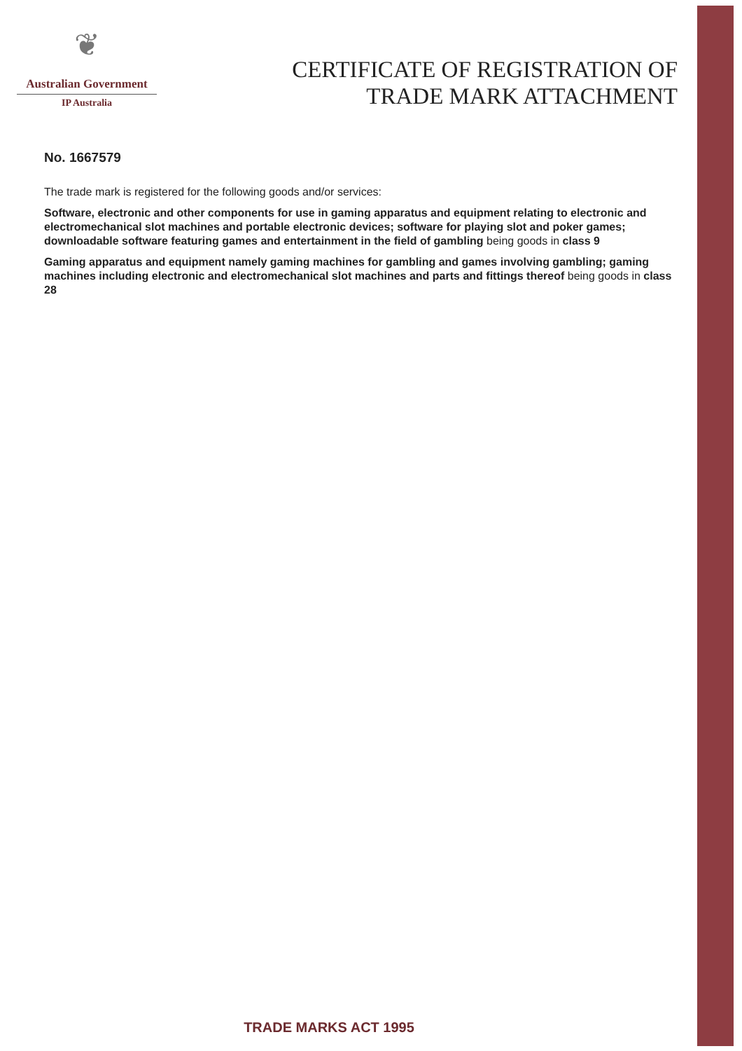❦
Australian Government
IP Australia
CERTIFICATE OF REGISTRATION OF
TRADE MARK ATTACHMENT
No. 1667579
The trade mark is registered for the following goods and/or services:
Software, electronic and other components for use in gaming apparatus and equipment relating to electronic and electromechanical slot machines and portable electronic devices; software for playing slot and poker games; downloadable software featuring games and entertainment in the field of gambling being goods in class 9
Gaming apparatus and equipment namely gaming machines for gambling and games involving gambling; gaming machines including electronic and electromechanical slot machines and parts and fittings thereof being goods in class 28
TRADE MARKS ACT 1995